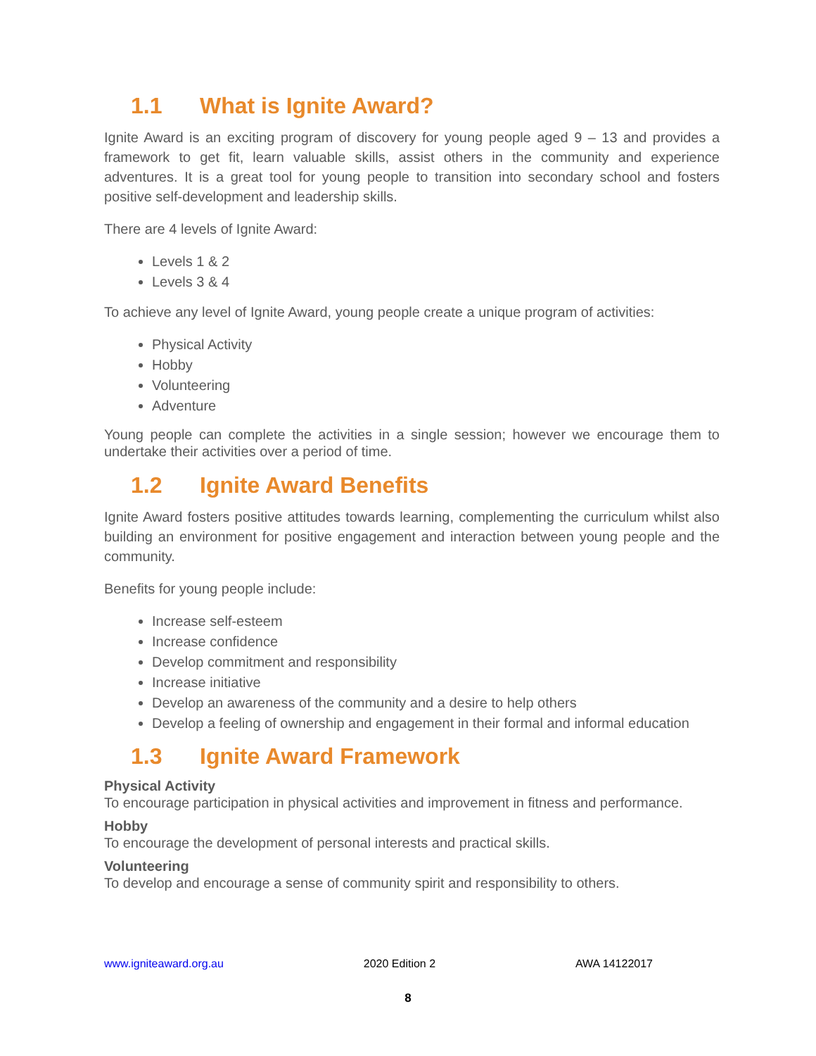1.1 What is Ignite Award?
Ignite Award is an exciting program of discovery for young people aged 9 – 13 and provides a framework to get fit, learn valuable skills, assist others in the community and experience adventures. It is a great tool for young people to transition into secondary school and fosters positive self-development and leadership skills.
There are 4 levels of Ignite Award:
Levels 1 & 2
Levels 3 & 4
To achieve any level of Ignite Award, young people create a unique program of activities:
Physical Activity
Hobby
Volunteering
Adventure
Young people can complete the activities in a single session; however we encourage them to undertake their activities over a period of time.
1.2 Ignite Award Benefits
Ignite Award fosters positive attitudes towards learning, complementing the curriculum whilst also building an environment for positive engagement and interaction between young people and the community.
Benefits for young people include:
Increase self-esteem
Increase confidence
Develop commitment and responsibility
Increase initiative
Develop an awareness of the community and a desire to help others
Develop a feeling of ownership and engagement in their formal and informal education
1.3 Ignite Award Framework
Physical Activity
To encourage participation in physical activities and improvement in fitness and performance.
Hobby
To encourage the development of personal interests and practical skills.
Volunteering
To develop and encourage a sense of community spirit and responsibility to others.
www.igniteaward.org.au 2020 Edition 2 AWA 14122017
8